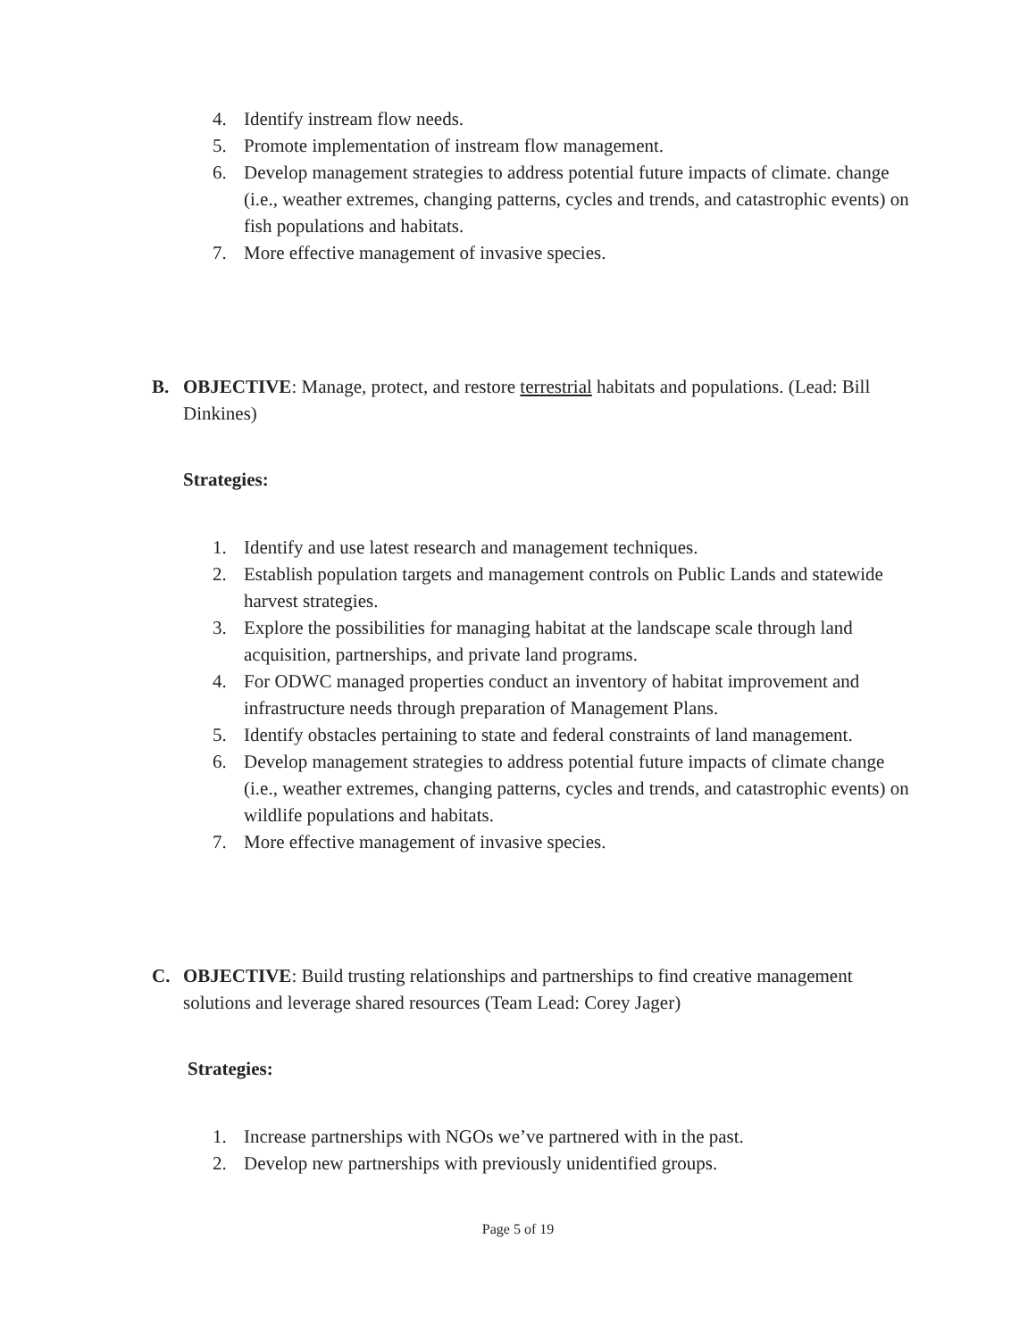4. Identify instream flow needs.
5. Promote implementation of instream flow management.
6. Develop management strategies to address potential future impacts of climate. change (i.e., weather extremes, changing patterns, cycles and trends, and catastrophic events) on fish populations and habitats.
7. More effective management of invasive species.
B. OBJECTIVE: Manage, protect, and restore terrestrial habitats and populations. (Lead: Bill Dinkines)
Strategies:
1. Identify and use latest research and management techniques.
2. Establish population targets and management controls on Public Lands and statewide harvest strategies.
3. Explore the possibilities for managing habitat at the landscape scale through land acquisition, partnerships, and private land programs.
4. For ODWC managed properties conduct an inventory of habitat improvement and infrastructure needs through preparation of Management Plans.
5. Identify obstacles pertaining to state and federal constraints of land management.
6. Develop management strategies to address potential future impacts of climate change (i.e., weather extremes, changing patterns, cycles and trends, and catastrophic events) on wildlife populations and habitats.
7. More effective management of invasive species.
C. OBJECTIVE: Build trusting relationships and partnerships to find creative management solutions and leverage shared resources (Team Lead: Corey Jager)
Strategies:
1. Increase partnerships with NGOs we’ve partnered with in the past.
2. Develop new partnerships with previously unidentified groups.
Page 5 of 19